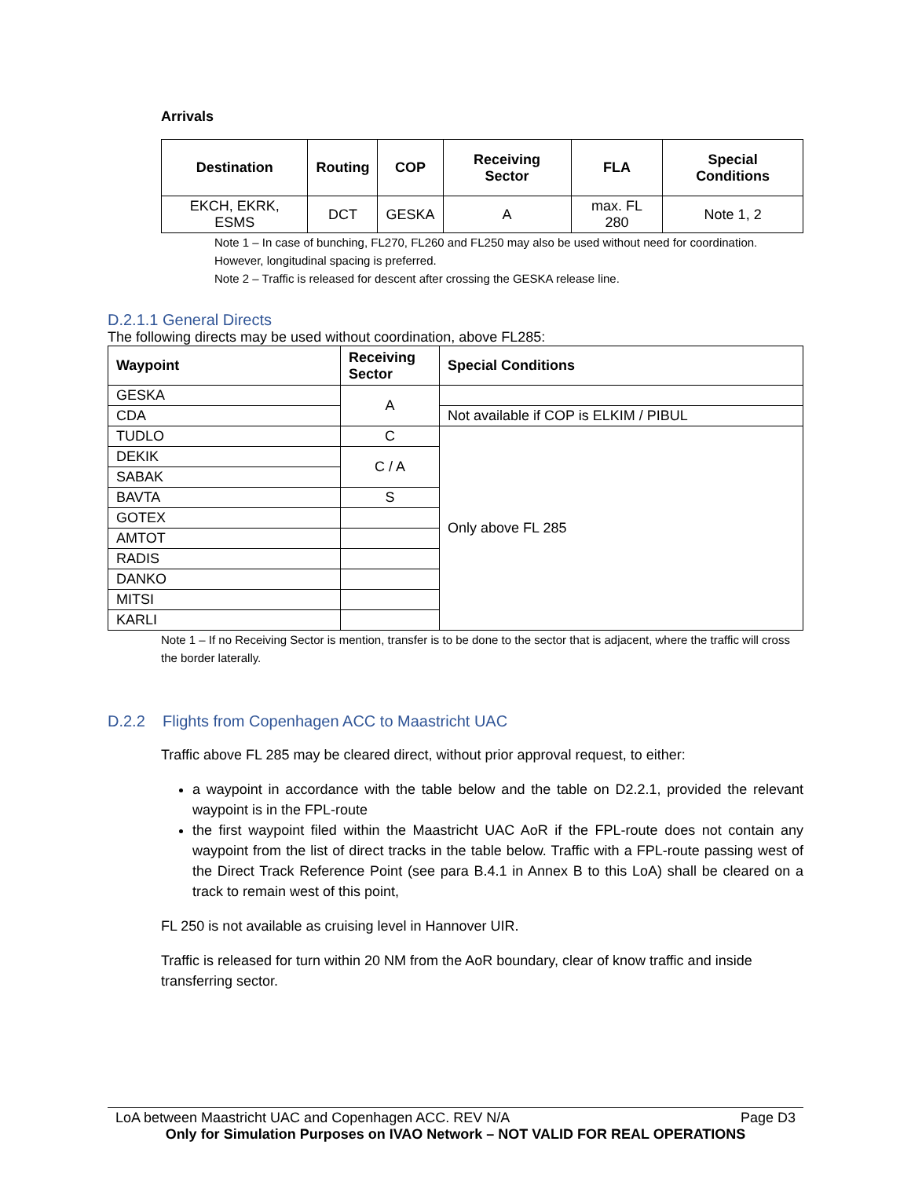Arrivals
| Destination | Routing | COP | Receiving Sector | FLA | Special Conditions |
| --- | --- | --- | --- | --- | --- |
| EKCH, EKRK, ESMS | DCT | GESKA | A | max. FL 280 | Note 1, 2 |
Note 1 – In case of bunching, FL270, FL260 and FL250 may also be used without need for coordination. However, longitudinal spacing is preferred.
Note 2 – Traffic is released for descent after crossing the GESKA release line.
D.2.1.1 General Directs
The following directs may be used without coordination, above FL285:
| Waypoint | Receiving Sector | Special Conditions |
| --- | --- | --- |
| GESKA | A | |
| CDA | | Not available if COP is ELKIM / PIBUL |
| TUDLO | C | Only above FL 285 |
| DEKIK | C / A | |
| SABAK | | |
| BAVTA | S | |
| GOTEX | | |
| AMTOT | | |
| RADIS | | |
| DANKO | | |
| MITSI | | |
| KARLI | | |
Note 1 – If no Receiving Sector is mention, transfer is to be done to the sector that is adjacent, where the traffic will cross the border laterally.
D.2.2 Flights from Copenhagen ACC to Maastricht UAC
Traffic above FL 285 may be cleared direct, without prior approval request, to either:
a waypoint in accordance with the table below and the table on D2.2.1, provided the relevant waypoint is in the FPL-route
the first waypoint filed within the Maastricht UAC AoR if the FPL-route does not contain any waypoint from the list of direct tracks in the table below. Traffic with a FPL-route passing west of the Direct Track Reference Point (see para B.4.1 in Annex B to this LoA) shall be cleared on a track to remain west of this point,
FL 250 is not available as cruising level in Hannover UIR.
Traffic is released for turn within 20 NM from the AoR boundary, clear of know traffic and inside transferring sector.
LoA between Maastricht UAC and Copenhagen ACC. REV N/A Page D3
Only for Simulation Purposes on IVAO Network – NOT VALID FOR REAL OPERATIONS